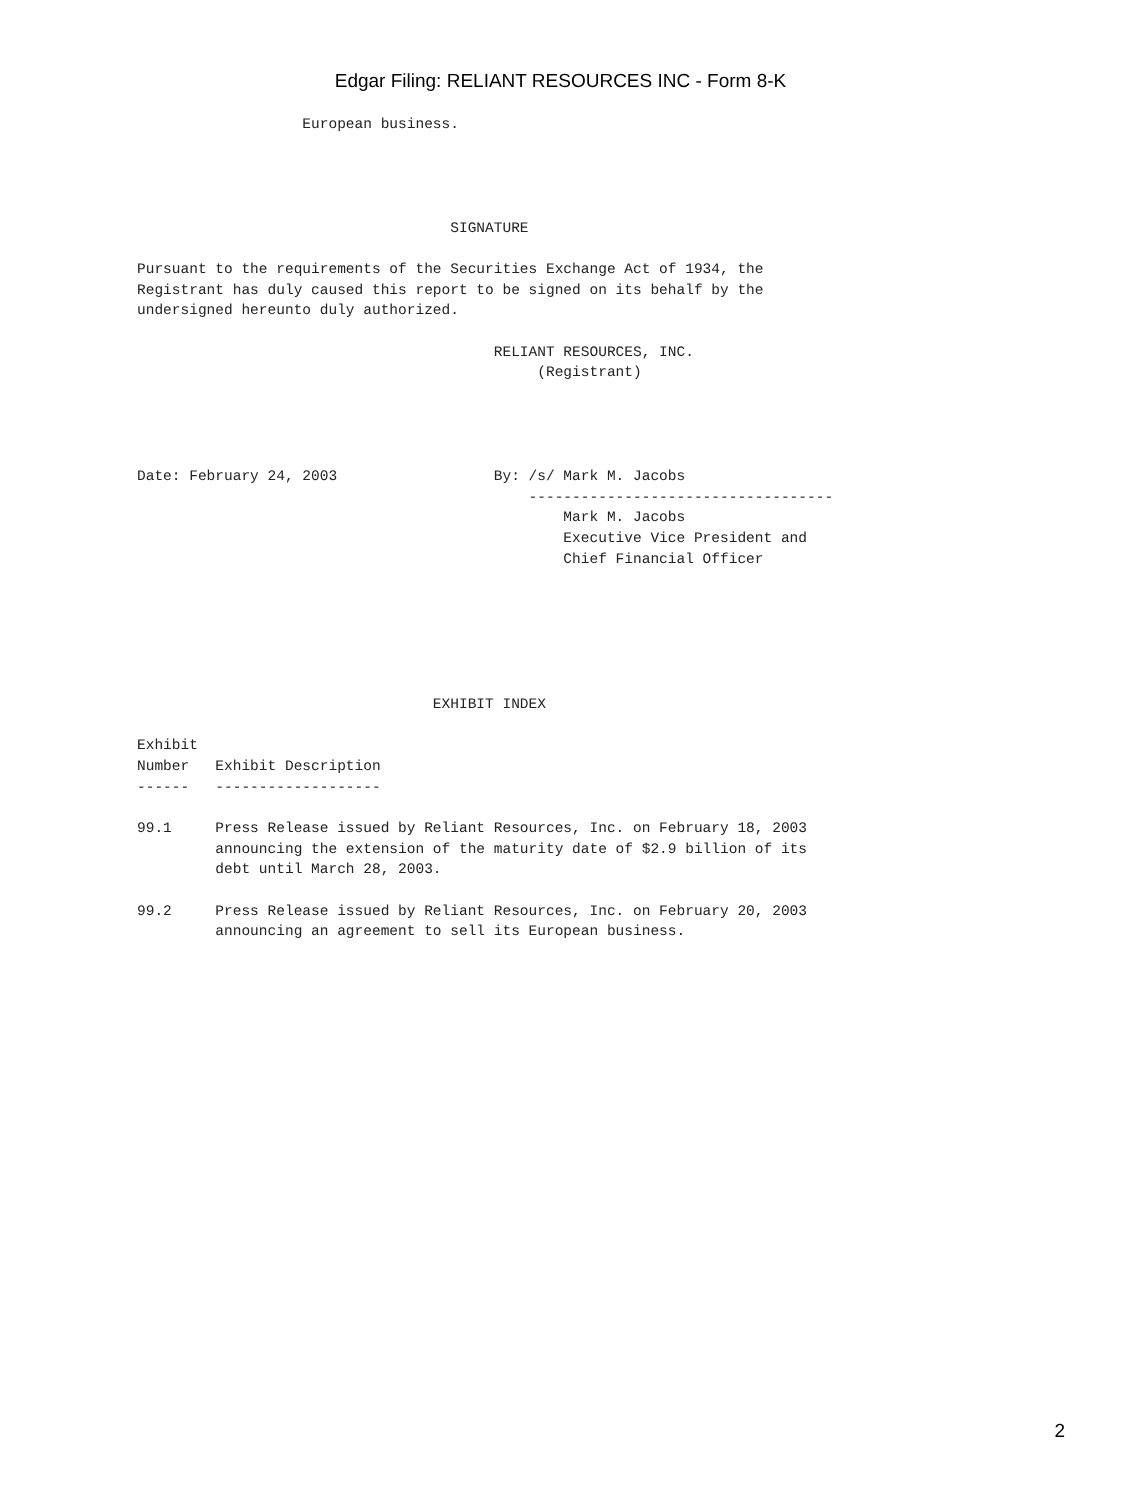Edgar Filing: RELIANT RESOURCES INC - Form 8-K
                   European business.




                                    SIGNATURE

Pursuant to the requirements of the Securities Exchange Act of 1934, the
Registrant has duly caused this report to be signed on its behalf by the
undersigned hereunto duly authorized.

                                         RELIANT RESOURCES, INC.
                                              (Registrant)




Date: February 24, 2003                  By: /s/ Mark M. Jacobs
                                             -----------------------------------
                                                 Mark M. Jacobs
                                                 Executive Vice President and
                                                 Chief Financial Officer






                                  EXHIBIT INDEX

Exhibit
Number   Exhibit Description
------   -------------------

99.1     Press Release issued by Reliant Resources, Inc. on February 18, 2003
         announcing the extension of the maturity date of $2.9 billion of its
         debt until March 28, 2003.

99.2     Press Release issued by Reliant Resources, Inc. on February 20, 2003
         announcing an agreement to sell its European business.
2